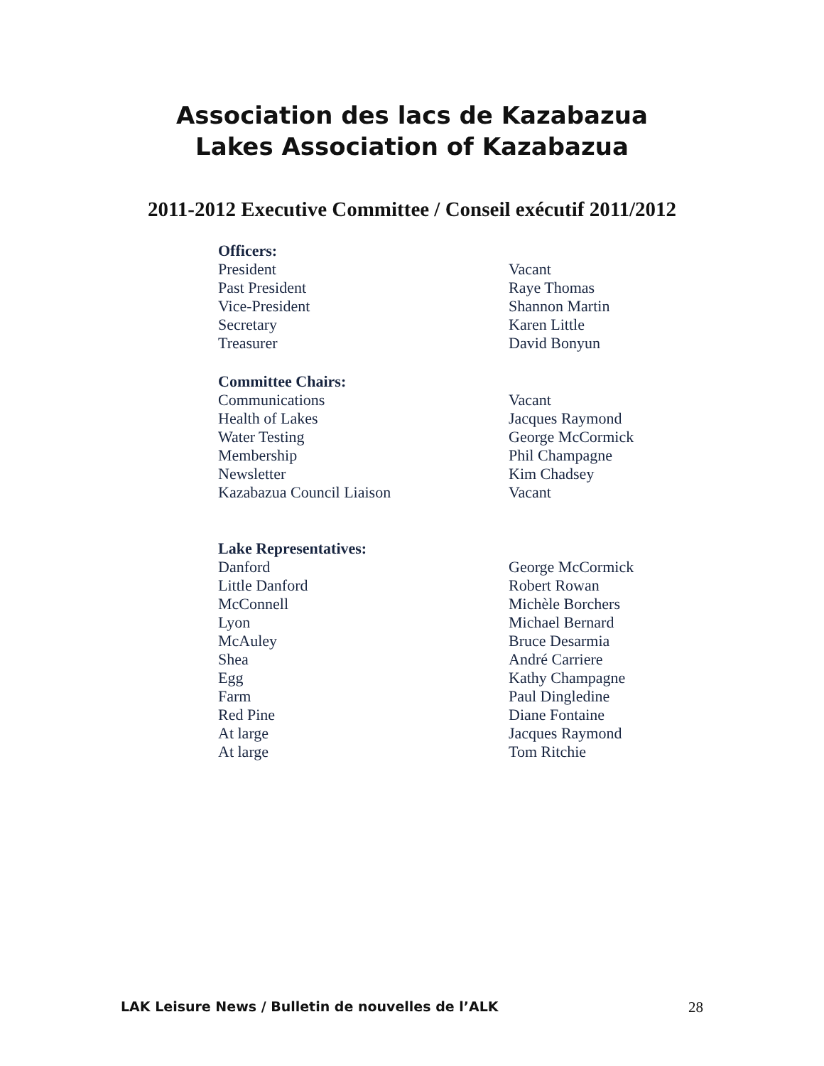Association des lacs de Kazabazua
Lakes Association of Kazabazua
2011-2012 Executive Committee / Conseil exécutif 2011/2012
| Officers: | |
| --- | --- |
| President | Vacant |
| Past President | Raye Thomas |
| Vice-President | Shannon Martin |
| Secretary | Karen Little |
| Treasurer | David Bonyun |
| Committee Chairs: | |
| Communications | Vacant |
| Health of Lakes | Jacques Raymond |
| Water Testing | George McCormick |
| Membership | Phil Champagne |
| Newsletter | Kim Chadsey |
| Kazabazua Council Liaison | Vacant |
| Lake Representatives: | |
| Danford | George McCormick |
| Little Danford | Robert Rowan |
| McConnell | Michèle Borchers |
| Lyon | Michael Bernard |
| McAuley | Bruce Desarmia |
| Shea | André Carriere |
| Egg | Kathy Champagne |
| Farm | Paul Dingledine |
| Red Pine | Diane Fontaine |
| At large | Jacques Raymond |
| At large | Tom Ritchie |
LAK Leisure News / Bulletin de nouvelles de l’ALK 28